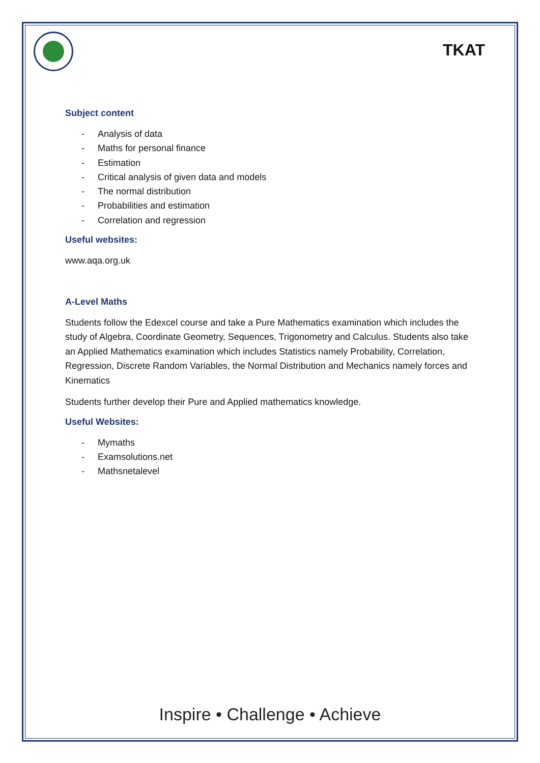TKAT
Subject content
- Analysis of data
- Maths for personal finance
- Estimation
- Critical analysis of given data and models
- The normal distribution
- Probabilities and estimation
- Correlation and regression
Useful websites:
www.aqa.org.uk
A-Level Maths
Students follow the Edexcel course and take a Pure Mathematics examination which includes the study of Algebra, Coordinate Geometry, Sequences, Trigonometry and Calculus. Students also take an Applied Mathematics examination which includes Statistics namely Probability, Correlation, Regression, Discrete Random Variables, the Normal Distribution and Mechanics namely forces and Kinematics
Students further develop their Pure and Applied mathematics knowledge.
Useful Websites:
- Mymaths
- Examsolutions.net
- Mathsnetalevel
Inspire • Challenge • Achieve